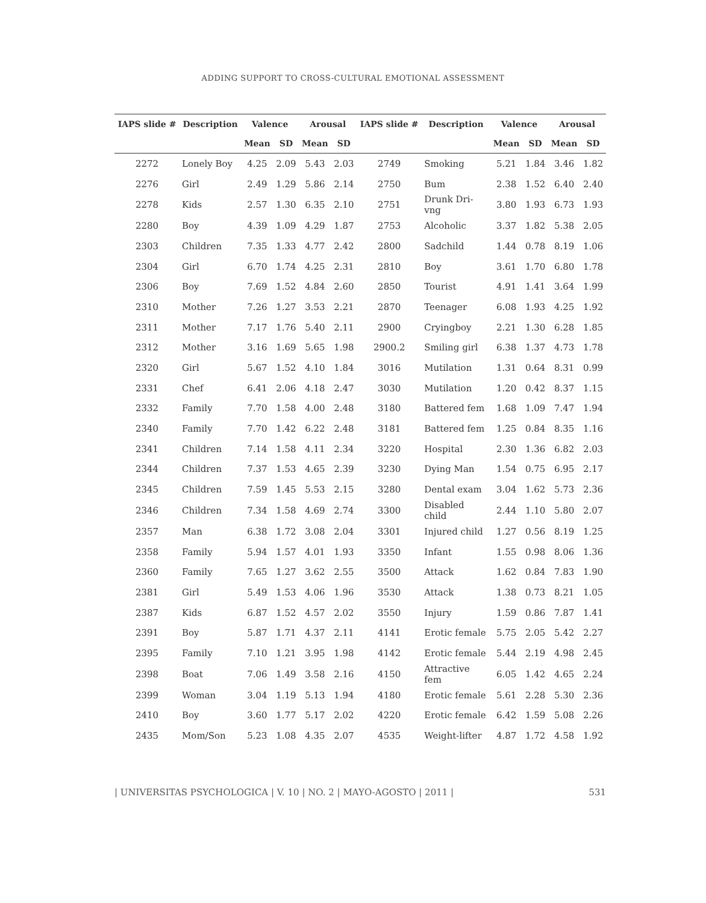ADDING SUPPORT TO CROSS-CULTURAL EMOTIONAL ASSESSMENT
| IAPS slide # | Description | Valence | | Arousal | | IAPS slide # | Description | Valence | | Arousal | |
| --- | --- | --- | --- | --- | --- | --- | --- | --- | --- | --- | --- |
| | | Mean | SD | Mean | SD | | | Mean | SD | Mean | SD |
| 2272 | Lonely Boy | 4.25 | 2.09 | 5.43 | 2.03 | 2749 | Smoking | 5.21 | 1.84 | 3.46 | 1.82 |
| 2276 | Girl | 2.49 | 1.29 | 5.86 | 2.14 | 2750 | Bum | 2.38 | 1.52 | 6.40 | 2.40 |
| 2278 | Kids | 2.57 | 1.30 | 6.35 | 2.10 | 2751 | Drunk Dri- vng | 3.80 | 1.93 | 6.73 | 1.93 |
| 2280 | Boy | 4.39 | 1.09 | 4.29 | 1.87 | 2753 | Alcoholic | 3.37 | 1.82 | 5.38 | 2.05 |
| 2303 | Children | 7.35 | 1.33 | 4.77 | 2.42 | 2800 | Sadchild | 1.44 | 0.78 | 8.19 | 1.06 |
| 2304 | Girl | 6.70 | 1.74 | 4.25 | 2.31 | 2810 | Boy | 3.61 | 1.70 | 6.80 | 1.78 |
| 2306 | Boy | 7.69 | 1.52 | 4.84 | 2.60 | 2850 | Tourist | 4.91 | 1.41 | 3.64 | 1.99 |
| 2310 | Mother | 7.26 | 1.27 | 3.53 | 2.21 | 2870 | Teenager | 6.08 | 1.93 | 4.25 | 1.92 |
| 2311 | Mother | 7.17 | 1.76 | 5.40 | 2.11 | 2900 | Cryingboy | 2.21 | 1.30 | 6.28 | 1.85 |
| 2312 | Mother | 3.16 | 1.69 | 5.65 | 1.98 | 2900.2 | Smiling girl | 6.38 | 1.37 | 4.73 | 1.78 |
| 2320 | Girl | 5.67 | 1.52 | 4.10 | 1.84 | 3016 | Mutilation | 1.31 | 0.64 | 8.31 | 0.99 |
| 2331 | Chef | 6.41 | 2.06 | 4.18 | 2.47 | 3030 | Mutilation | 1.20 | 0.42 | 8.37 | 1.15 |
| 2332 | Family | 7.70 | 1.58 | 4.00 | 2.48 | 3180 | Battered fem | 1.68 | 1.09 | 7.47 | 1.94 |
| 2340 | Family | 7.70 | 1.42 | 6.22 | 2.48 | 3181 | Battered fem | 1.25 | 0.84 | 8.35 | 1.16 |
| 2341 | Children | 7.14 | 1.58 | 4.11 | 2.34 | 3220 | Hospital | 2.30 | 1.36 | 6.82 | 2.03 |
| 2344 | Children | 7.37 | 1.53 | 4.65 | 2.39 | 3230 | Dying Man | 1.54 | 0.75 | 6.95 | 2.17 |
| 2345 | Children | 7.59 | 1.45 | 5.53 | 2.15 | 3280 | Dental exam | 3.04 | 1.62 | 5.73 | 2.36 |
| 2346 | Children | 7.34 | 1.58 | 4.69 | 2.74 | 3300 | Disabled child | 2.44 | 1.10 | 5.80 | 2.07 |
| 2357 | Man | 6.38 | 1.72 | 3.08 | 2.04 | 3301 | Injured child | 1.27 | 0.56 | 8.19 | 1.25 |
| 2358 | Family | 5.94 | 1.57 | 4.01 | 1.93 | 3350 | Infant | 1.55 | 0.98 | 8.06 | 1.36 |
| 2360 | Family | 7.65 | 1.27 | 3.62 | 2.55 | 3500 | Attack | 1.62 | 0.84 | 7.83 | 1.90 |
| 2381 | Girl | 5.49 | 1.53 | 4.06 | 1.96 | 3530 | Attack | 1.38 | 0.73 | 8.21 | 1.05 |
| 2387 | Kids | 6.87 | 1.52 | 4.57 | 2.02 | 3550 | Injury | 1.59 | 0.86 | 7.87 | 1.41 |
| 2391 | Boy | 5.87 | 1.71 | 4.37 | 2.11 | 4141 | Erotic female | 5.75 | 2.05 | 5.42 | 2.27 |
| 2395 | Family | 7.10 | 1.21 | 3.95 | 1.98 | 4142 | Erotic female | 5.44 | 2.19 | 4.98 | 2.45 |
| 2398 | Boat | 7.06 | 1.49 | 3.58 | 2.16 | 4150 | Attractive fem | 6.05 | 1.42 | 4.65 | 2.24 |
| 2399 | Woman | 3.04 | 1.19 | 5.13 | 1.94 | 4180 | Erotic female | 5.61 | 2.28 | 5.30 | 2.36 |
| 2410 | Boy | 3.60 | 1.77 | 5.17 | 2.02 | 4220 | Erotic female | 6.42 | 1.59 | 5.08 | 2.26 |
| 2435 | Mom/Son | 5.23 | 1.08 | 4.35 | 2.07 | 4535 | Weight-lifter | 4.87 | 1.72 | 4.58 | 1.92 |
| UNIVERSITAS PSYCHOLOGICA | V. 10 | NO. 2 | MAYO-AGOSTO | 2011 | 531